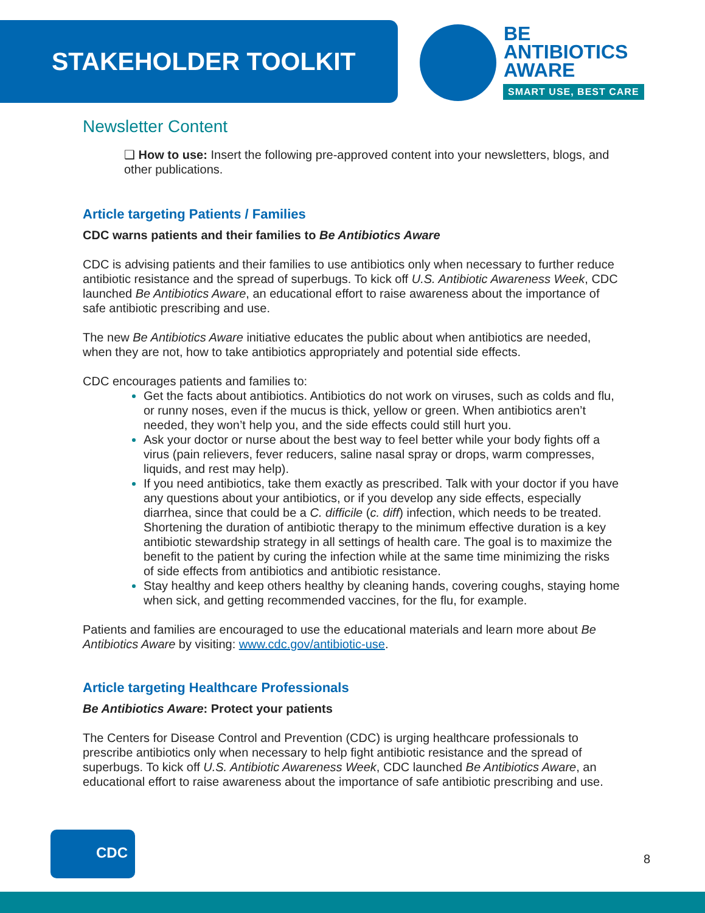STAKEHOLDER TOOLKIT
BE
ANTIBIOTICS
AWARE
SMART USE, BEST CARE
Newsletter Content
❑ How to use: Insert the following pre-approved content into your newsletters, blogs, and other publications.
Article targeting Patients / Families
CDC warns patients and their families to Be Antibiotics Aware
CDC is advising patients and their families to use antibiotics only when necessary to further reduce antibiotic resistance and the spread of superbugs. To kick off U.S. Antibiotic Awareness Week, CDC launched Be Antibiotics Aware, an educational effort to raise awareness about the importance of safe antibiotic prescribing and use.
The new Be Antibiotics Aware initiative educates the public about when antibiotics are needed, when they are not, how to take antibiotics appropriately and potential side effects.
CDC encourages patients and families to:
Get the facts about antibiotics. Antibiotics do not work on viruses, such as colds and flu, or runny noses, even if the mucus is thick, yellow or green. When antibiotics aren’t needed, they won’t help you, and the side effects could still hurt you.
Ask your doctor or nurse about the best way to feel better while your body fights off a virus (pain relievers, fever reducers, saline nasal spray or drops, warm compresses, liquids, and rest may help).
If you need antibiotics, take them exactly as prescribed. Talk with your doctor if you have any questions about your antibiotics, or if you develop any side effects, especially diarrhea, since that could be a C. difficile (c. diff) infection, which needs to be treated. Shortening the duration of antibiotic therapy to the minimum effective duration is a key antibiotic stewardship strategy in all settings of health care. The goal is to maximize the benefit to the patient by curing the infection while at the same time minimizing the risks of side effects from antibiotics and antibiotic resistance.
Stay healthy and keep others healthy by cleaning hands, covering coughs, staying home when sick, and getting recommended vaccines, for the flu, for example.
Patients and families are encouraged to use the educational materials and learn more about Be Antibiotics Aware by visiting: www.cdc.gov/antibiotic-use.
Article targeting Healthcare Professionals
Be Antibiotics Aware: Protect your patients
The Centers for Disease Control and Prevention (CDC) is urging healthcare professionals to prescribe antibiotics only when necessary to help fight antibiotic resistance and the spread of superbugs. To kick off U.S. Antibiotic Awareness Week, CDC launched Be Antibiotics Aware, an educational effort to raise awareness about the importance of safe antibiotic prescribing and use.
CDC
8